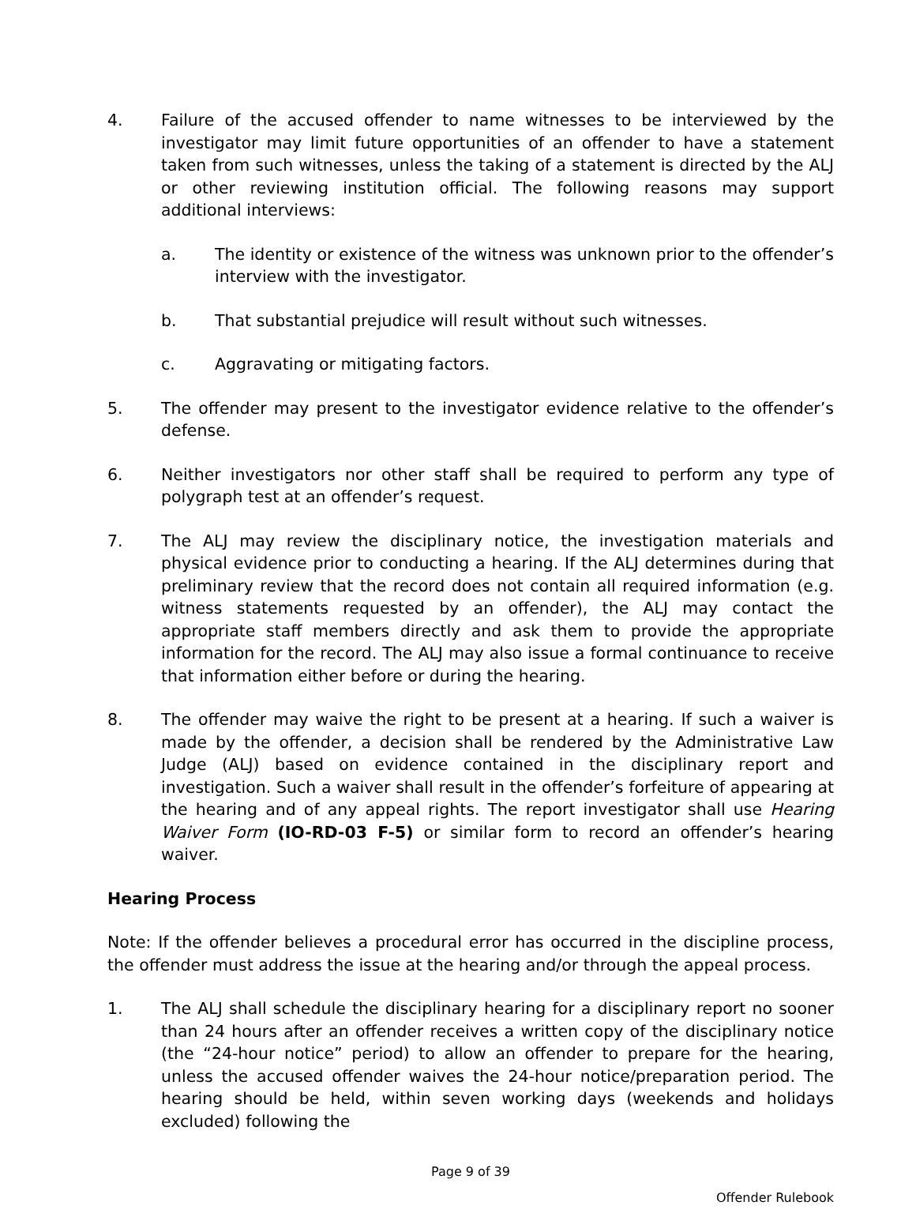4. Failure of the accused offender to name witnesses to be interviewed by the investigator may limit future opportunities of an offender to have a statement taken from such witnesses, unless the taking of a statement is directed by the ALJ or other reviewing institution official. The following reasons may support additional interviews:
a. The identity or existence of the witness was unknown prior to the offender’s interview with the investigator.
b. That substantial prejudice will result without such witnesses.
c. Aggravating or mitigating factors.
5. The offender may present to the investigator evidence relative to the offender’s defense.
6. Neither investigators nor other staff shall be required to perform any type of polygraph test at an offender’s request.
7. The ALJ may review the disciplinary notice, the investigation materials and physical evidence prior to conducting a hearing. If the ALJ determines during that preliminary review that the record does not contain all required information (e.g. witness statements requested by an offender), the ALJ may contact the appropriate staff members directly and ask them to provide the appropriate information for the record. The ALJ may also issue a formal continuance to receive that information either before or during the hearing.
8. The offender may waive the right to be present at a hearing. If such a waiver is made by the offender, a decision shall be rendered by the Administrative Law Judge (ALJ) based on evidence contained in the disciplinary report and investigation. Such a waiver shall result in the offender’s forfeiture of appearing at the hearing and of any appeal rights. The report investigator shall use Hearing Waiver Form (IO-RD-03 F-5) or similar form to record an offender’s hearing waiver.
Hearing Process
Note: If the offender believes a procedural error has occurred in the discipline process, the offender must address the issue at the hearing and/or through the appeal process.
1. The ALJ shall schedule the disciplinary hearing for a disciplinary report no sooner than 24 hours after an offender receives a written copy of the disciplinary notice (the “24-hour notice” period) to allow an offender to prepare for the hearing, unless the accused offender waives the 24-hour notice/preparation period. The hearing should be held, within seven working days (weekends and holidays excluded) following the
Page 9 of 39
Offender Rulebook